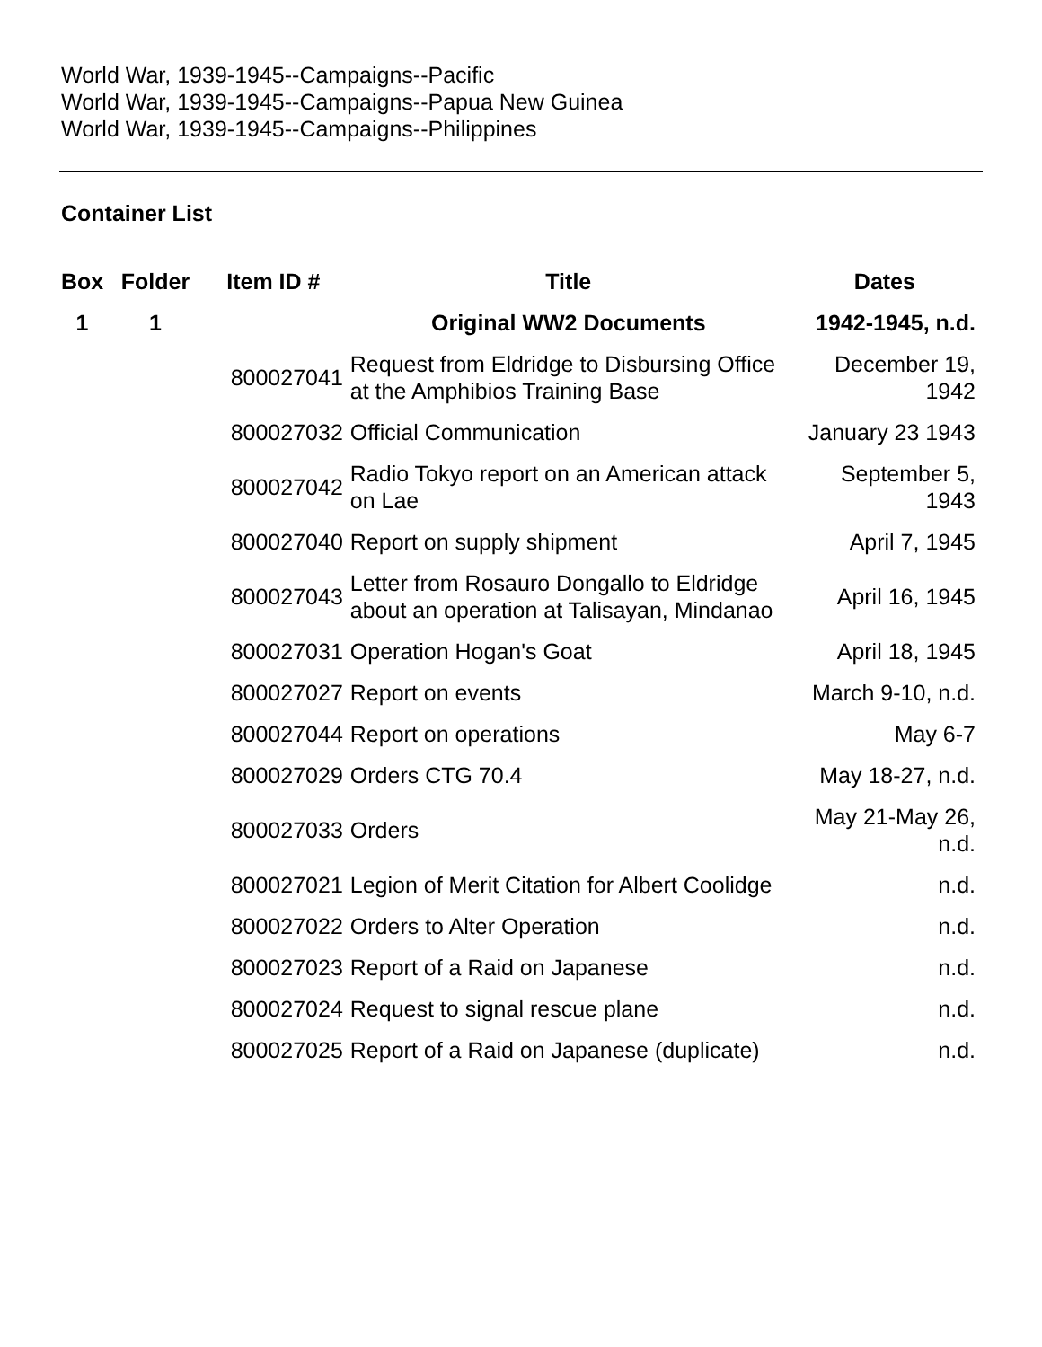World War, 1939-1945--Campaigns--Pacific
World War, 1939-1945--Campaigns--Papua New Guinea
World War, 1939-1945--Campaigns--Philippines
Container List
| Box | Folder | Item ID # | Title | Dates |
| --- | --- | --- | --- | --- |
| 1 | 1 | | Original WW2 Documents | 1942-1945, n.d. |
| | | 800027041 | Request from Eldridge to Disbursing Office at the Amphibios Training Base | December 19, 1942 |
| | | 800027032 | Official Communication | January 23 1943 |
| | | 800027042 | Radio Tokyo report on an American attack on Lae | September 5, 1943 |
| | | 800027040 | Report on supply shipment | April 7, 1945 |
| | | 800027043 | Letter from Rosauro Dongallo to Eldridge about an operation at Talisayan, Mindanao | April 16, 1945 |
| | | 800027031 | Operation Hogan's Goat | April 18, 1945 |
| | | 800027027 | Report on events | March 9-10, n.d. |
| | | 800027044 | Report on operations | May 6-7 |
| | | 800027029 | Orders CTG 70.4 | May 18-27, n.d. |
| | | 800027033 | Orders | May 21-May 26, n.d. |
| | | 800027021 | Legion of Merit Citation for Albert Coolidge | n.d. |
| | | 800027022 | Orders to Alter Operation | n.d. |
| | | 800027023 | Report of a Raid on Japanese | n.d. |
| | | 800027024 | Request to signal rescue plane | n.d. |
| | | 800027025 | Report of a Raid on Japanese (duplicate) | n.d. |